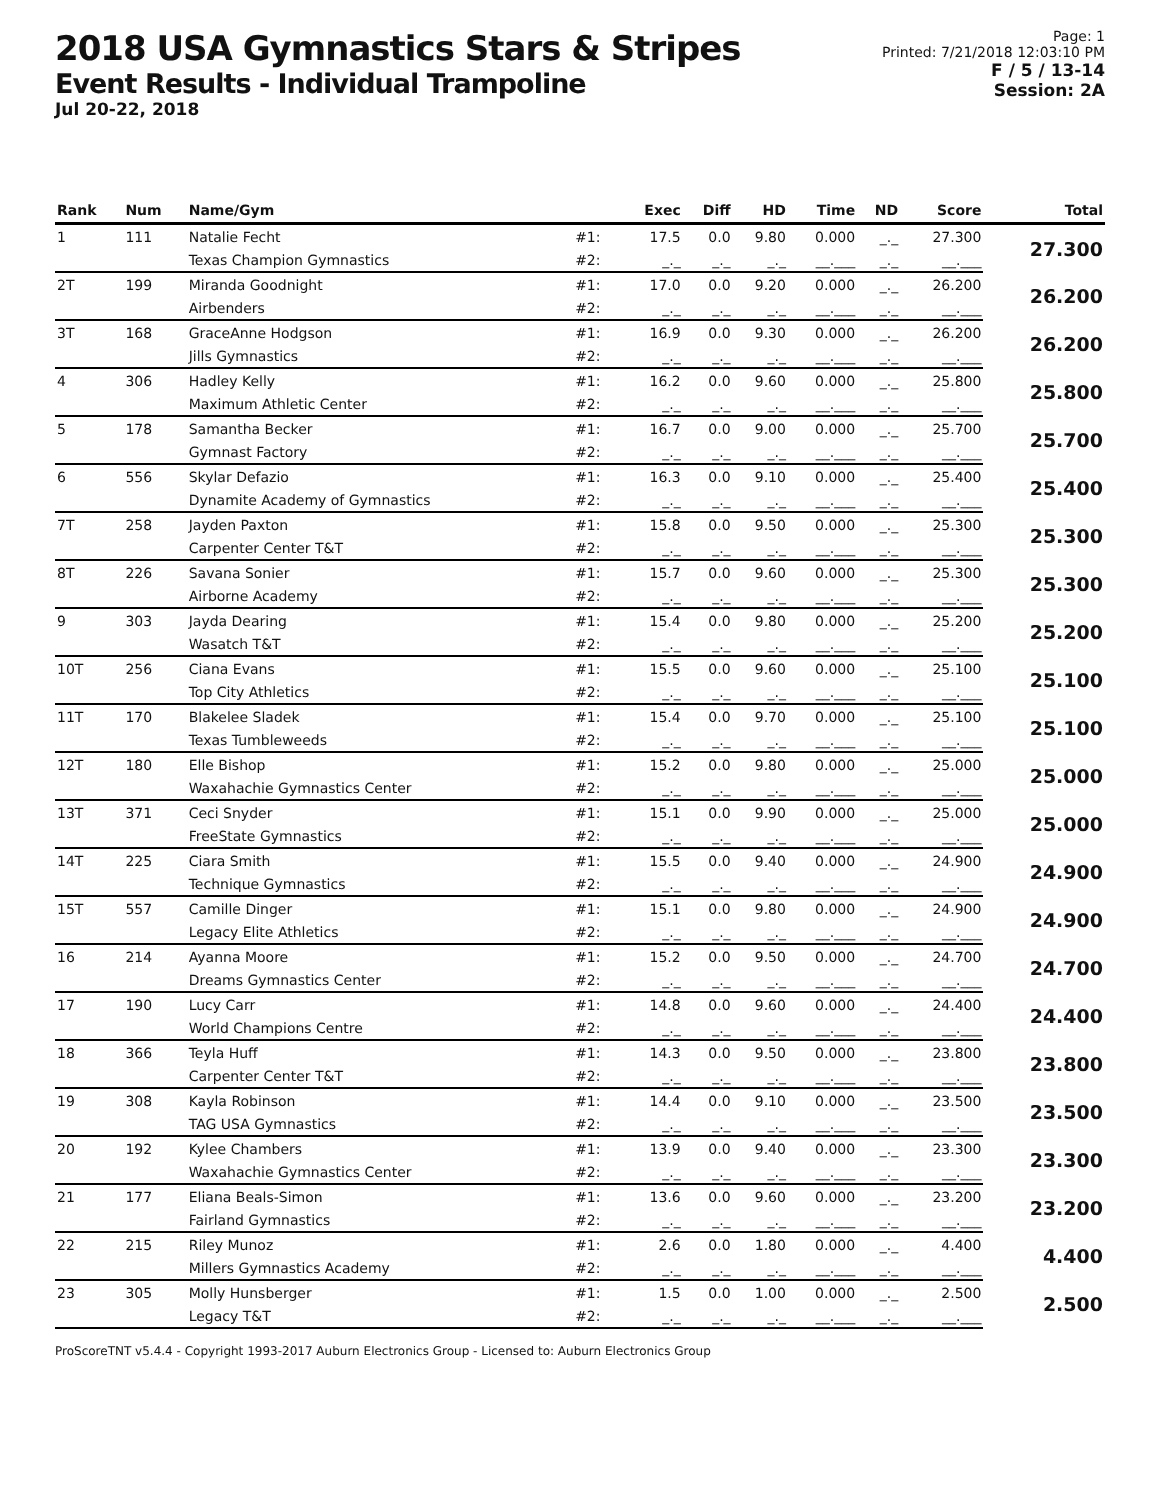2018 USA Gymnastics Stars & Stripes
Event Results - Individual Trampoline
Jul 20-22, 2018
Page: 1
Printed: 7/21/2018 12:03:10 PM
F / 5 / 13-14
Session: 2A
| Rank | Num | Name/Gym | | Exec | Diff | HD | Time | ND | Score | Total |
| --- | --- | --- | --- | --- | --- | --- | --- | --- | --- | --- |
| 1 | 111 | Natalie Fecht | #1: | 17.5 | 0.0 | 9.80 | 0.000 | _._ | 27.300 | 27.300 |
| | | Texas Champion Gymnastics | #2: | _._ | _._ | _._ | __.___ | _._ | __.___ | |
| 2T | 199 | Miranda Goodnight | #1: | 17.0 | 0.0 | 9.20 | 0.000 | _._ | 26.200 | 26.200 |
| | | Airbenders | #2: | _._ | _._ | _._ | __.___ | _._ | __.___ | |
| 3T | 168 | GraceAnne Hodgson | #1: | 16.9 | 0.0 | 9.30 | 0.000 | _._ | 26.200 | 26.200 |
| | | Jills Gymnastics | #2: | _._ | _._ | _._ | __.___ | _._ | __.___ | |
| 4 | 306 | Hadley Kelly | #1: | 16.2 | 0.0 | 9.60 | 0.000 | _._ | 25.800 | 25.800 |
| | | Maximum Athletic Center | #2: | _._ | _._ | _._ | __.___ | _._ | __.___ | |
| 5 | 178 | Samantha Becker | #1: | 16.7 | 0.0 | 9.00 | 0.000 | _._ | 25.700 | 25.700 |
| | | Gymnast Factory | #2: | _._ | _._ | _._ | __.___ | _._ | __.___ | |
| 6 | 556 | Skylar Defazio | #1: | 16.3 | 0.0 | 9.10 | 0.000 | _._ | 25.400 | 25.400 |
| | | Dynamite Academy of Gymnastics | #2: | _._ | _._ | _._ | __.___ | _._ | __.___ | |
| 7T | 258 | Jayden Paxton | #1: | 15.8 | 0.0 | 9.50 | 0.000 | _._ | 25.300 | 25.300 |
| | | Carpenter Center T&T | #2: | _._ | _._ | _._ | __.___ | _._ | __.___ | |
| 8T | 226 | Savana Sonier | #1: | 15.7 | 0.0 | 9.60 | 0.000 | _._ | 25.300 | 25.300 |
| | | Airborne Academy | #2: | _._ | _._ | _._ | __.___ | _._ | __.___ | |
| 9 | 303 | Jayda Dearing | #1: | 15.4 | 0.0 | 9.80 | 0.000 | _._ | 25.200 | 25.200 |
| | | Wasatch T&T | #2: | _._ | _._ | _._ | __.___ | _._ | __.___ | |
| 10T | 256 | Ciana Evans | #1: | 15.5 | 0.0 | 9.60 | 0.000 | _._ | 25.100 | 25.100 |
| | | Top City Athletics | #2: | _._ | _._ | _._ | __.___ | _._ | __.___ | |
| 11T | 170 | Blakelee Sladek | #1: | 15.4 | 0.0 | 9.70 | 0.000 | _._ | 25.100 | 25.100 |
| | | Texas Tumbleweeds | #2: | _._ | _._ | _._ | __.___ | _._ | __.___ | |
| 12T | 180 | Elle Bishop | #1: | 15.2 | 0.0 | 9.80 | 0.000 | _._ | 25.000 | 25.000 |
| | | Waxahachie Gymnastics Center | #2: | _._ | _._ | _._ | __.___ | _._ | __.___ | |
| 13T | 371 | Ceci Snyder | #1: | 15.1 | 0.0 | 9.90 | 0.000 | _._ | 25.000 | 25.000 |
| | | FreeState Gymnastics | #2: | _._ | _._ | _._ | __.___ | _._ | __.___ | |
| 14T | 225 | Ciara Smith | #1: | 15.5 | 0.0 | 9.40 | 0.000 | _._ | 24.900 | 24.900 |
| | | Technique Gymnastics | #2: | _._ | _._ | _._ | __.___ | _._ | __.___ | |
| 15T | 557 | Camille Dinger | #1: | 15.1 | 0.0 | 9.80 | 0.000 | _._ | 24.900 | 24.900 |
| | | Legacy Elite Athletics | #2: | _._ | _._ | _._ | __.___ | _._ | __.___ | |
| 16 | 214 | Ayanna Moore | #1: | 15.2 | 0.0 | 9.50 | 0.000 | _._ | 24.700 | 24.700 |
| | | Dreams Gymnastics Center | #2: | _._ | _._ | _._ | __.___ | _._ | __.___ | |
| 17 | 190 | Lucy Carr | #1: | 14.8 | 0.0 | 9.60 | 0.000 | _._ | 24.400 | 24.400 |
| | | World Champions Centre | #2: | _._ | _._ | _._ | __.___ | _._ | __.___ | |
| 18 | 366 | Teyla Huff | #1: | 14.3 | 0.0 | 9.50 | 0.000 | _._ | 23.800 | 23.800 |
| | | Carpenter Center T&T | #2: | _._ | _._ | _._ | __.___ | _._ | __.___ | |
| 19 | 308 | Kayla Robinson | #1: | 14.4 | 0.0 | 9.10 | 0.000 | _._ | 23.500 | 23.500 |
| | | TAG USA Gymnastics | #2: | _._ | _._ | _._ | __.___ | _._ | __.___ | |
| 20 | 192 | Kylee Chambers | #1: | 13.9 | 0.0 | 9.40 | 0.000 | _._ | 23.300 | 23.300 |
| | | Waxahachie Gymnastics Center | #2: | _._ | _._ | _._ | __.___ | _._ | __.___ | |
| 21 | 177 | Eliana Beals-Simon | #1: | 13.6 | 0.0 | 9.60 | 0.000 | _._ | 23.200 | 23.200 |
| | | Fairland Gymnastics | #2: | _._ | _._ | _._ | __.___ | _._ | __.___ | |
| 22 | 215 | Riley Munoz | #1: | 2.6 | 0.0 | 1.80 | 0.000 | _._ | 4.400 | 4.400 |
| | | Millers Gymnastics Academy | #2: | _._ | _._ | _._ | __.___ | _._ | __.___ | |
| 23 | 305 | Molly Hunsberger | #1: | 1.5 | 0.0 | 1.00 | 0.000 | _._ | 2.500 | 2.500 |
| | | Legacy T&T | #2: | _._ | _._ | _._ | __.___ | _._ | __.___ | |
ProScoreTNT v5.4.4 - Copyright 1993-2017 Auburn Electronics Group - Licensed to: Auburn Electronics Group